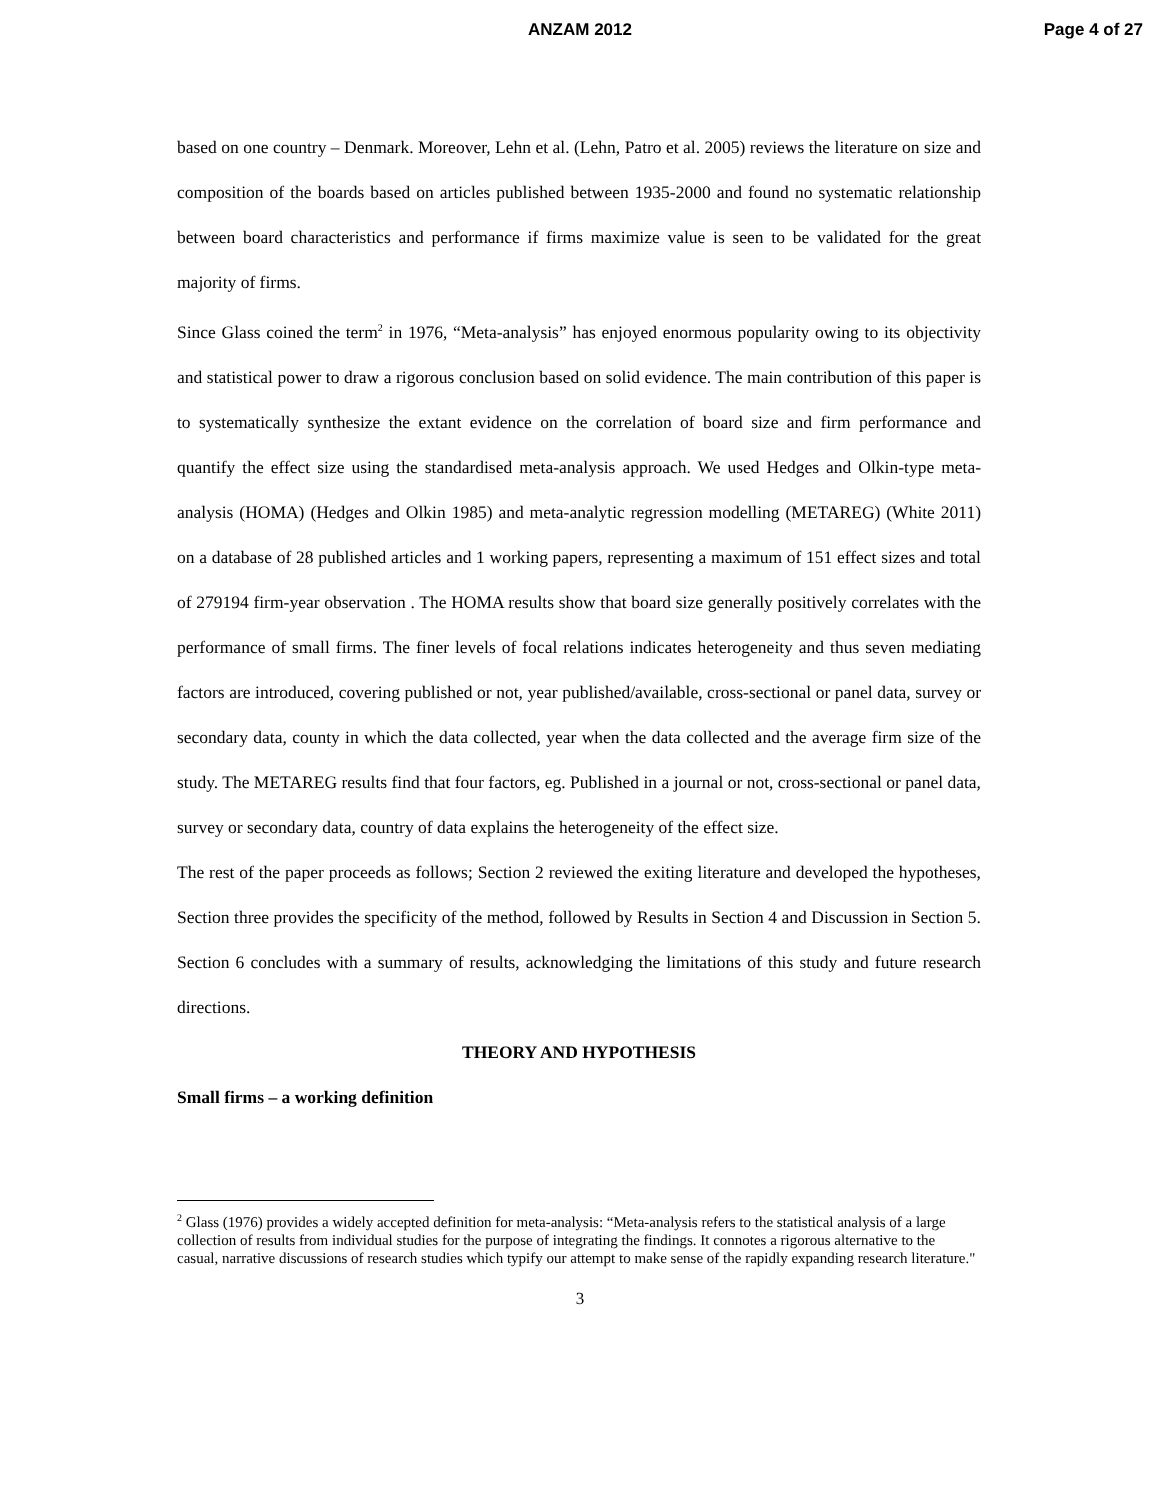ANZAM 2012 Page 4 of 27
based on one country – Denmark. Moreover, Lehn et al. (Lehn, Patro et al. 2005) reviews the literature on size and composition of the boards based on articles published between 1935-2000 and found no systematic relationship between board characteristics and performance if firms maximize value is seen to be validated for the great majority of firms.
Since Glass coined the term<sup>2</sup> in 1976, “Meta-analysis” has enjoyed enormous popularity owing to its objectivity and statistical power to draw a rigorous conclusion based on solid evidence. The main contribution of this paper is to systematically synthesize the extant evidence on the correlation of board size and firm performance and quantify the effect size using the standardised meta-analysis approach. We used Hedges and Olkin-type meta-analysis (HOMA) (Hedges and Olkin 1985) and meta-analytic regression modelling (METAREG) (White 2011) on a database of 28 published articles and 1 working papers, representing a maximum of 151 effect sizes and total of 279194 firm-year observation . The HOMA results show that board size generally positively correlates with the performance of small firms. The finer levels of focal relations indicates heterogeneity and thus seven mediating factors are introduced, covering published or not, year published/available, cross-sectional or panel data, survey or secondary data, county in which the data collected, year when the data collected and the average firm size of the study. The METAREG results find that four factors, eg. Published in a journal or not, cross-sectional or panel data, survey or secondary data, country of data explains the heterogeneity of the effect size.
The rest of the paper proceeds as follows; Section 2 reviewed the exiting literature and developed the hypotheses, Section three provides the specificity of the method, followed by Results in Section 4 and Discussion in Section 5. Section 6 concludes with a summary of results, acknowledging the limitations of this study and future research directions.
THEORY AND HYPOTHESIS
Small firms – a working definition
<sup>2</sup> Glass (1976) provides a widely accepted definition for meta-analysis: “Meta-analysis refers to the statistical analysis of a large collection of results from individual studies for the purpose of integrating the findings. It connotes a rigorous alternative to the casual, narrative discussions of research studies which typify our attempt to make sense of the rapidly expanding research literature."
3